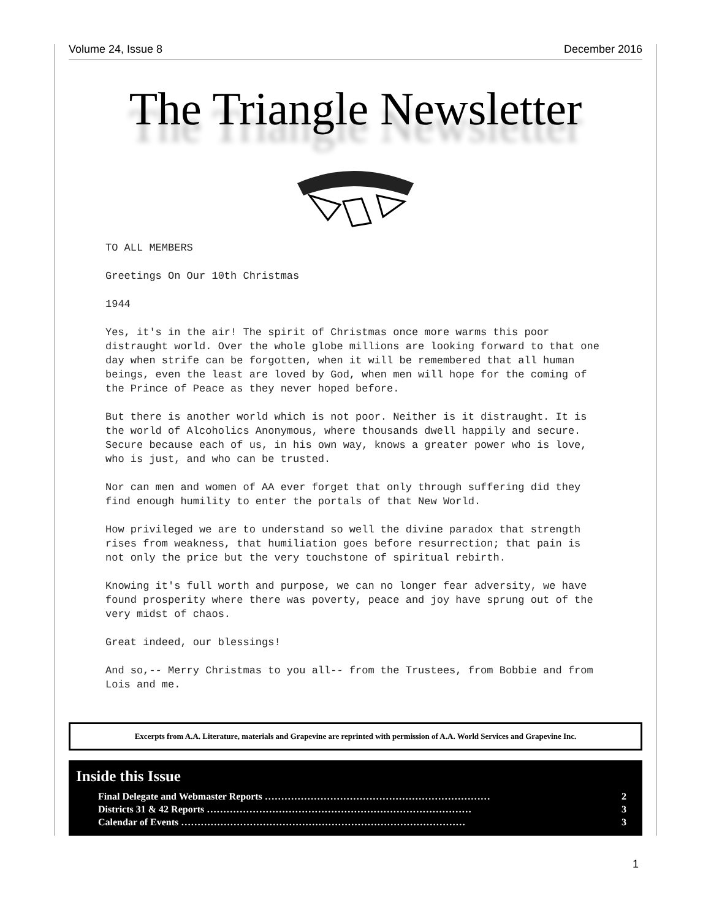Volume 24, Issue 8 December 2016
The Triangle Newsletter
TO ALL MEMBERS
Greetings On Our 10th Christmas
1944
Yes, it's in the air! The spirit of Christmas once more warms this poor distraught world. Over the whole globe millions are looking forward to that one day when strife can be forgotten, when it will be remembered that all human beings, even the least are loved by God, when men will hope for the coming of the Prince of Peace as they never hoped before.
But there is another world which is not poor. Neither is it distraught. It is the world of Alcoholics Anonymous, where thousands dwell happily and secure. Secure because each of us, in his own way, knows a greater power who is love, who is just, and who can be trusted.
Nor can men and women of AA ever forget that only through suffering did they find enough humility to enter the portals of that New World.
How privileged we are to understand so well the divine paradox that strength rises from weakness, that humiliation goes before resurrection; that pain is not only the price but the very touchstone of spiritual rebirth.
Knowing it's full worth and purpose, we can no longer fear adversity, we have found prosperity where there was poverty, peace and joy have sprung out of the very midst of chaos.
Great indeed, our blessings!
And so,-- Merry Christmas to you all-- from the Trustees, from Bobbie and from Lois and me.
Excerpts from A.A. Literature, materials and Grapevine are reprinted with permission of A.A. World Services and Grapevine Inc.
Inside this Issue
Final Delegate and Webmaster Reports …………………………………………………………… 2
Districts 31 & 42 Reports ……………………………………………………………………… 3
Calendar of Events …………………………………………………………………………… 3
1